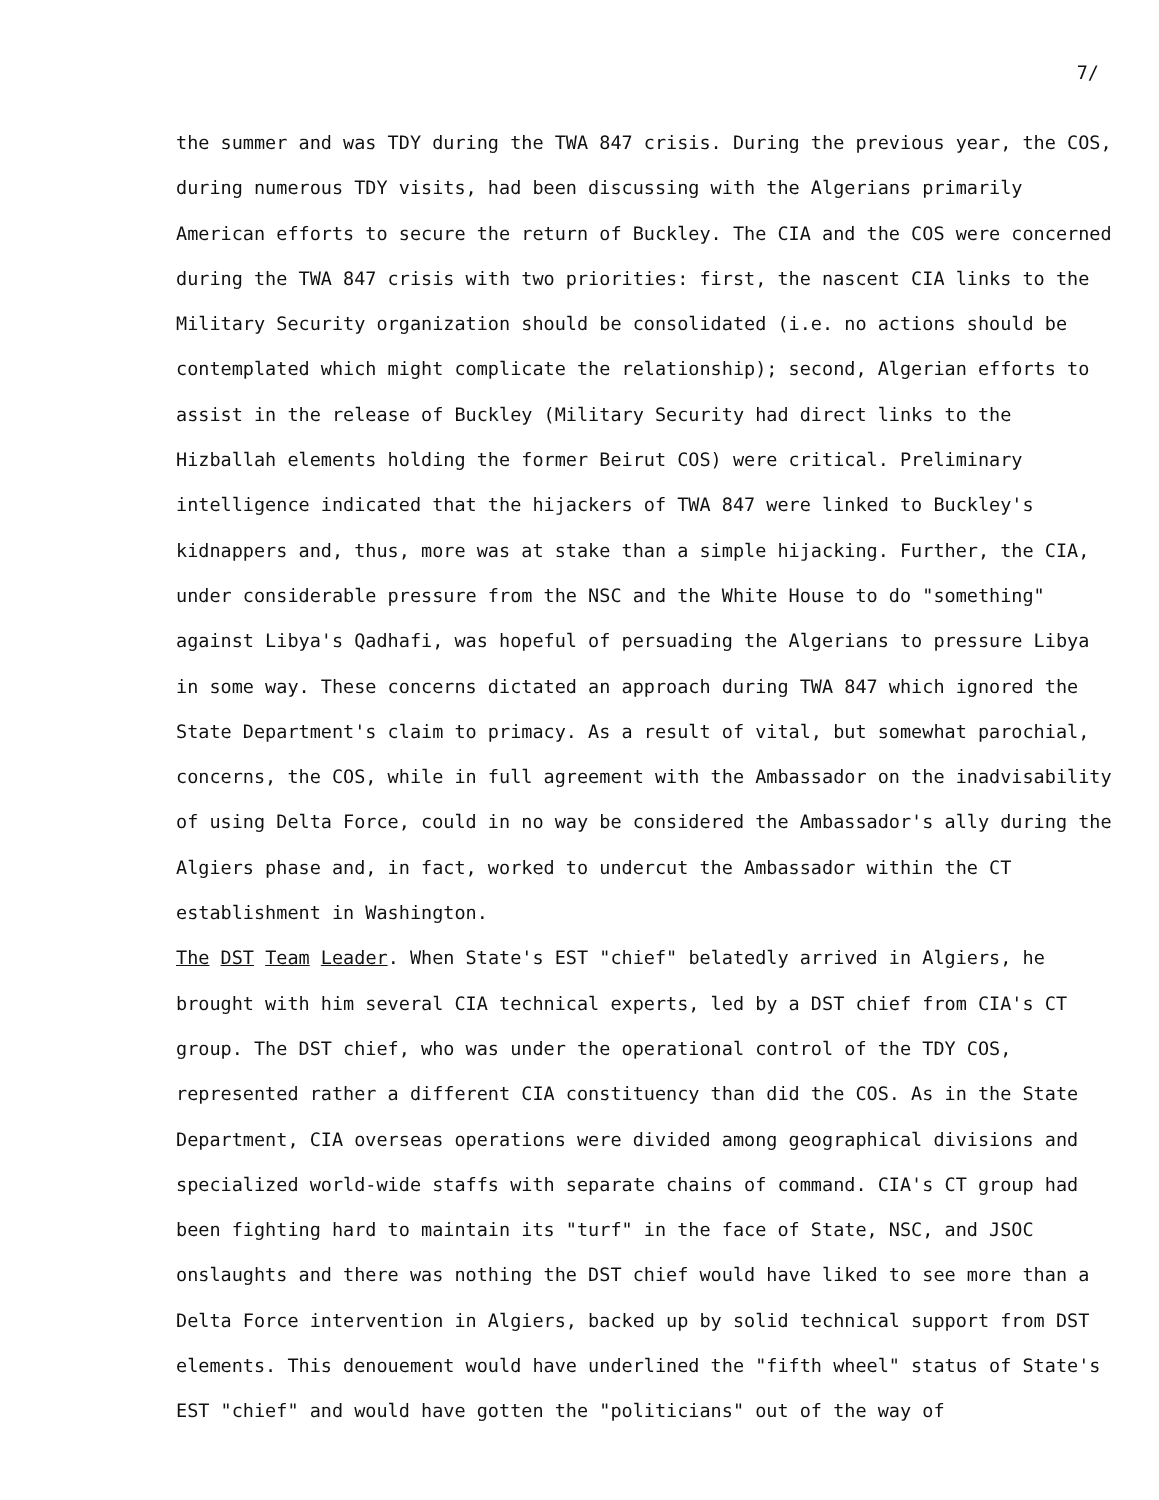7/
the summer and was TDY during the TWA 847 crisis. During the previous year, the COS, during numerous TDY visits, had been discussing with the Algerians primarily American efforts to secure the return of Buckley. The CIA and the COS were concerned during the TWA 847 crisis with two priorities: first, the nascent CIA links to the Military Security organization should be consolidated (i.e. no actions should be contemplated which might complicate the relationship); second, Algerian efforts to assist in the release of Buckley (Military Security had direct links to the Hizballah elements holding the former Beirut COS) were critical. Preliminary intelligence indicated that the hijackers of TWA 847 were linked to Buckley's kidnappers and, thus, more was at stake than a simple hijacking. Further, the CIA, under considerable pressure from the NSC and the White House to do "something" against Libya's Qadhafi, was hopeful of persuading the Algerians to pressure Libya in some way. These concerns dictated an approach during TWA 847 which ignored the State Department's claim to primacy. As a result of vital, but somewhat parochial, concerns, the COS, while in full agreement with the Ambassador on the inadvisability of using Delta Force, could in no way be considered the Ambassador's ally during the Algiers phase and, in fact, worked to undercut the Ambassador within the CT establishment in Washington.
The DST Team Leader. When State's EST "chief" belatedly arrived in Algiers, he brought with him several CIA technical experts, led by a DST chief from CIA's CT group. The DST chief, who was under the operational control of the TDY COS, represented rather a different CIA constituency than did the COS. As in the State Department, CIA overseas operations were divided among geographical divisions and specialized world-wide staffs with separate chains of command. CIA's CT group had been fighting hard to maintain its "turf" in the face of State, NSC, and JSOC onslaughts and there was nothing the DST chief would have liked to see more than a Delta Force intervention in Algiers, backed up by solid technical support from DST elements. This denouement would have underlined the "fifth wheel" status of State's EST "chief" and would have gotten the "politicians" out of the way of